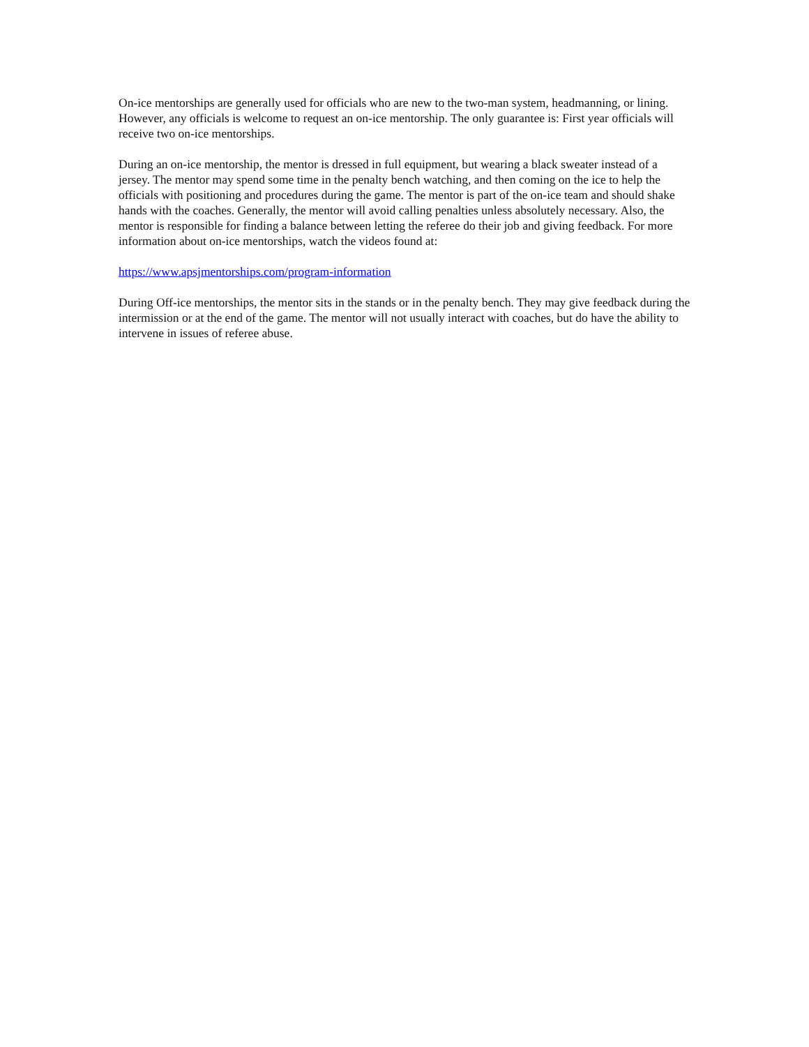On-ice mentorships are generally used for officials who are new to the two-man system, headmanning, or lining. However, any officials is welcome to request an on-ice mentorship. The only guarantee is: First year officials will receive two on-ice mentorships.
During an on-ice mentorship, the mentor is dressed in full equipment, but wearing a black sweater instead of a jersey. The mentor may spend some time in the penalty bench watching, and then coming on the ice to help the officials with positioning and procedures during the game. The mentor is part of the on-ice team and should shake hands with the coaches. Generally, the mentor will avoid calling penalties unless absolutely necessary. Also, the mentor is responsible for finding a balance between letting the referee do their job and giving feedback. For more information about on-ice mentorships, watch the videos found at:
https://www.apsjmentorships.com/program-information
During Off-ice mentorships, the mentor sits in the stands or in the penalty bench. They may give feedback during the intermission or at the end of the game. The mentor will not usually interact with coaches, but do have the ability to intervene in issues of referee abuse.